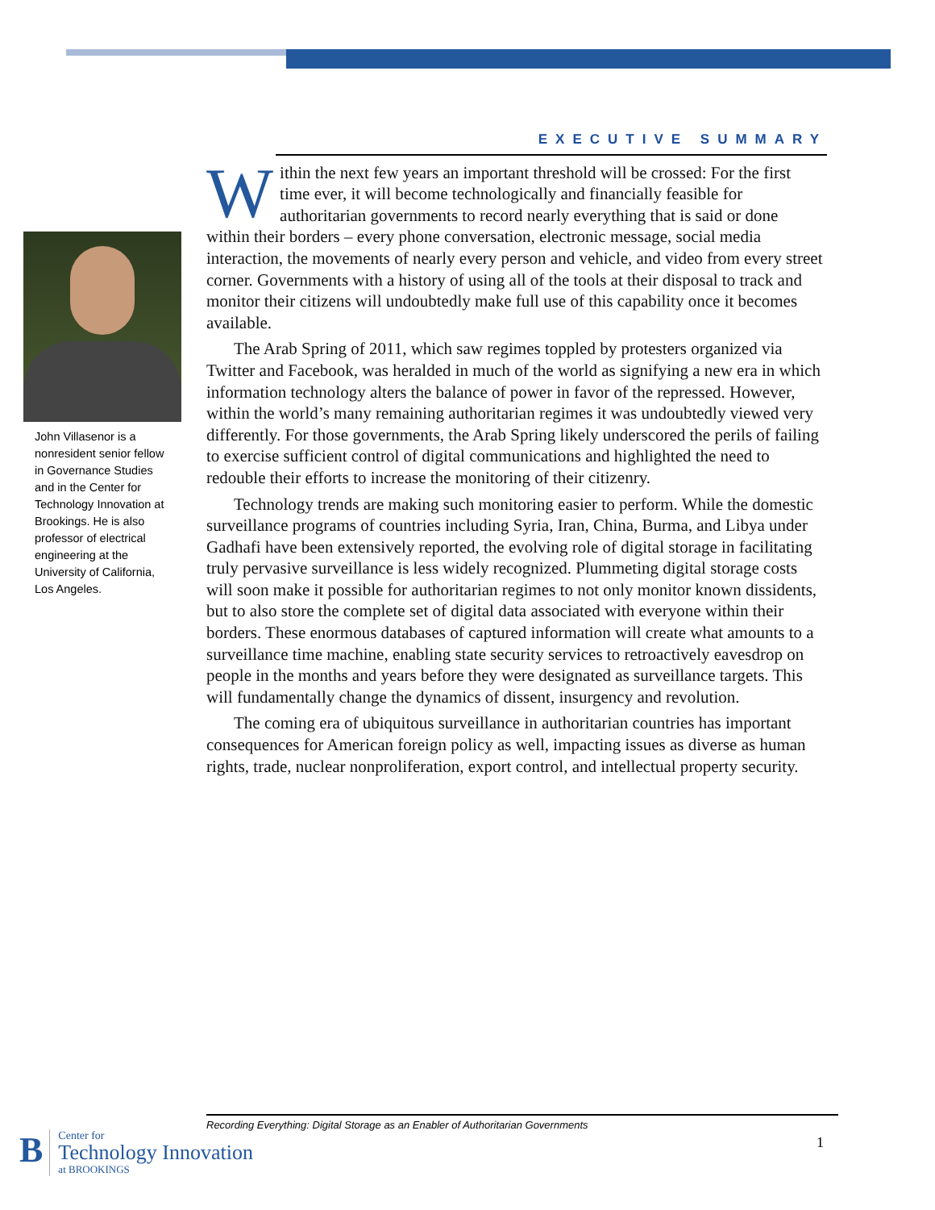John Villasenor is a nonresident senior fellow in Governance Studies and in the Center for Technology Innovation at Brookings. He is also professor of electrical engineering at the University of California, Los Angeles.
EXECUTIVE SUMMARY
Within the next few years an important threshold will be crossed: For the first time ever, it will become technologically and financially feasible for authoritarian governments to record nearly everything that is said or done within their borders – every phone conversation, electronic message, social media interaction, the movements of nearly every person and vehicle, and video from every street corner. Governments with a history of using all of the tools at their disposal to track and monitor their citizens will undoubtedly make full use of this capability once it becomes available.
The Arab Spring of 2011, which saw regimes toppled by protesters organized via Twitter and Facebook, was heralded in much of the world as signifying a new era in which information technology alters the balance of power in favor of the repressed. However, within the world’s many remaining authoritarian regimes it was undoubtedly viewed very differently. For those governments, the Arab Spring likely underscored the perils of failing to exercise sufficient control of digital communications and highlighted the need to redouble their efforts to increase the monitoring of their citizenry.
Technology trends are making such monitoring easier to perform. While the domestic surveillance programs of countries including Syria, Iran, China, Burma, and Libya under Gadhafi have been extensively reported, the evolving role of digital storage in facilitating truly pervasive surveillance is less widely recognized. Plummeting digital storage costs will soon make it possible for authoritarian regimes to not only monitor known dissidents, but to also store the complete set of digital data associated with everyone within their borders. These enormous databases of captured information will create what amounts to a surveillance time machine, enabling state security services to retroactively eavesdrop on people in the months and years before they were designated as surveillance targets. This will fundamentally change the dynamics of dissent, insurgency and revolution.
The coming era of ubiquitous surveillance in authoritarian countries has important consequences for American foreign policy as well, impacting issues as diverse as human rights, trade, nuclear nonproliferation, export control, and intellectual property security.
Recording Everything: Digital Storage as an Enabler of Authoritarian Governments
1
B
Center for
Technology Innovation
at BROOKINGS